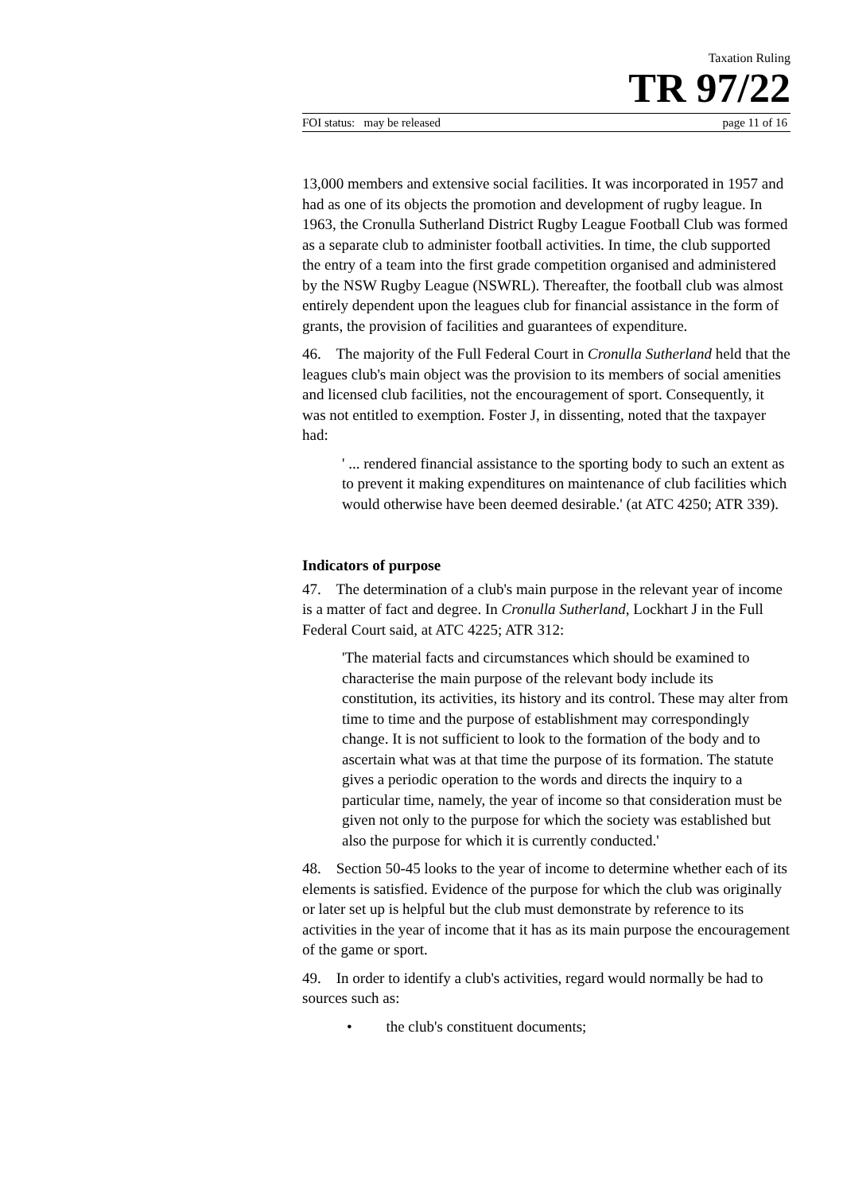Taxation Ruling
TR 97/22
FOI status: may be released page 11 of 16
13,000 members and extensive social facilities. It was incorporated in 1957 and had as one of its objects the promotion and development of rugby league. In 1963, the Cronulla Sutherland District Rugby League Football Club was formed as a separate club to administer football activities. In time, the club supported the entry of a team into the first grade competition organised and administered by the NSW Rugby League (NSWRL). Thereafter, the football club was almost entirely dependent upon the leagues club for financial assistance in the form of grants, the provision of facilities and guarantees of expenditure.
46. The majority of the Full Federal Court in Cronulla Sutherland held that the leagues club's main object was the provision to its members of social amenities and licensed club facilities, not the encouragement of sport. Consequently, it was not entitled to exemption. Foster J, in dissenting, noted that the taxpayer had:
' ... rendered financial assistance to the sporting body to such an extent as to prevent it making expenditures on maintenance of club facilities which would otherwise have been deemed desirable.' (at ATC 4250; ATR 339).
Indicators of purpose
47. The determination of a club's main purpose in the relevant year of income is a matter of fact and degree. In Cronulla Sutherland, Lockhart J in the Full Federal Court said, at ATC 4225; ATR 312:
'The material facts and circumstances which should be examined to characterise the main purpose of the relevant body include its constitution, its activities, its history and its control. These may alter from time to time and the purpose of establishment may correspondingly change. It is not sufficient to look to the formation of the body and to ascertain what was at that time the purpose of its formation. The statute gives a periodic operation to the words and directs the inquiry to a particular time, namely, the year of income so that consideration must be given not only to the purpose for which the society was established but also the purpose for which it is currently conducted.'
48. Section 50-45 looks to the year of income to determine whether each of its elements is satisfied. Evidence of the purpose for which the club was originally or later set up is helpful but the club must demonstrate by reference to its activities in the year of income that it has as its main purpose the encouragement of the game or sport.
49. In order to identify a club's activities, regard would normally be had to sources such as:
• the club's constituent documents;